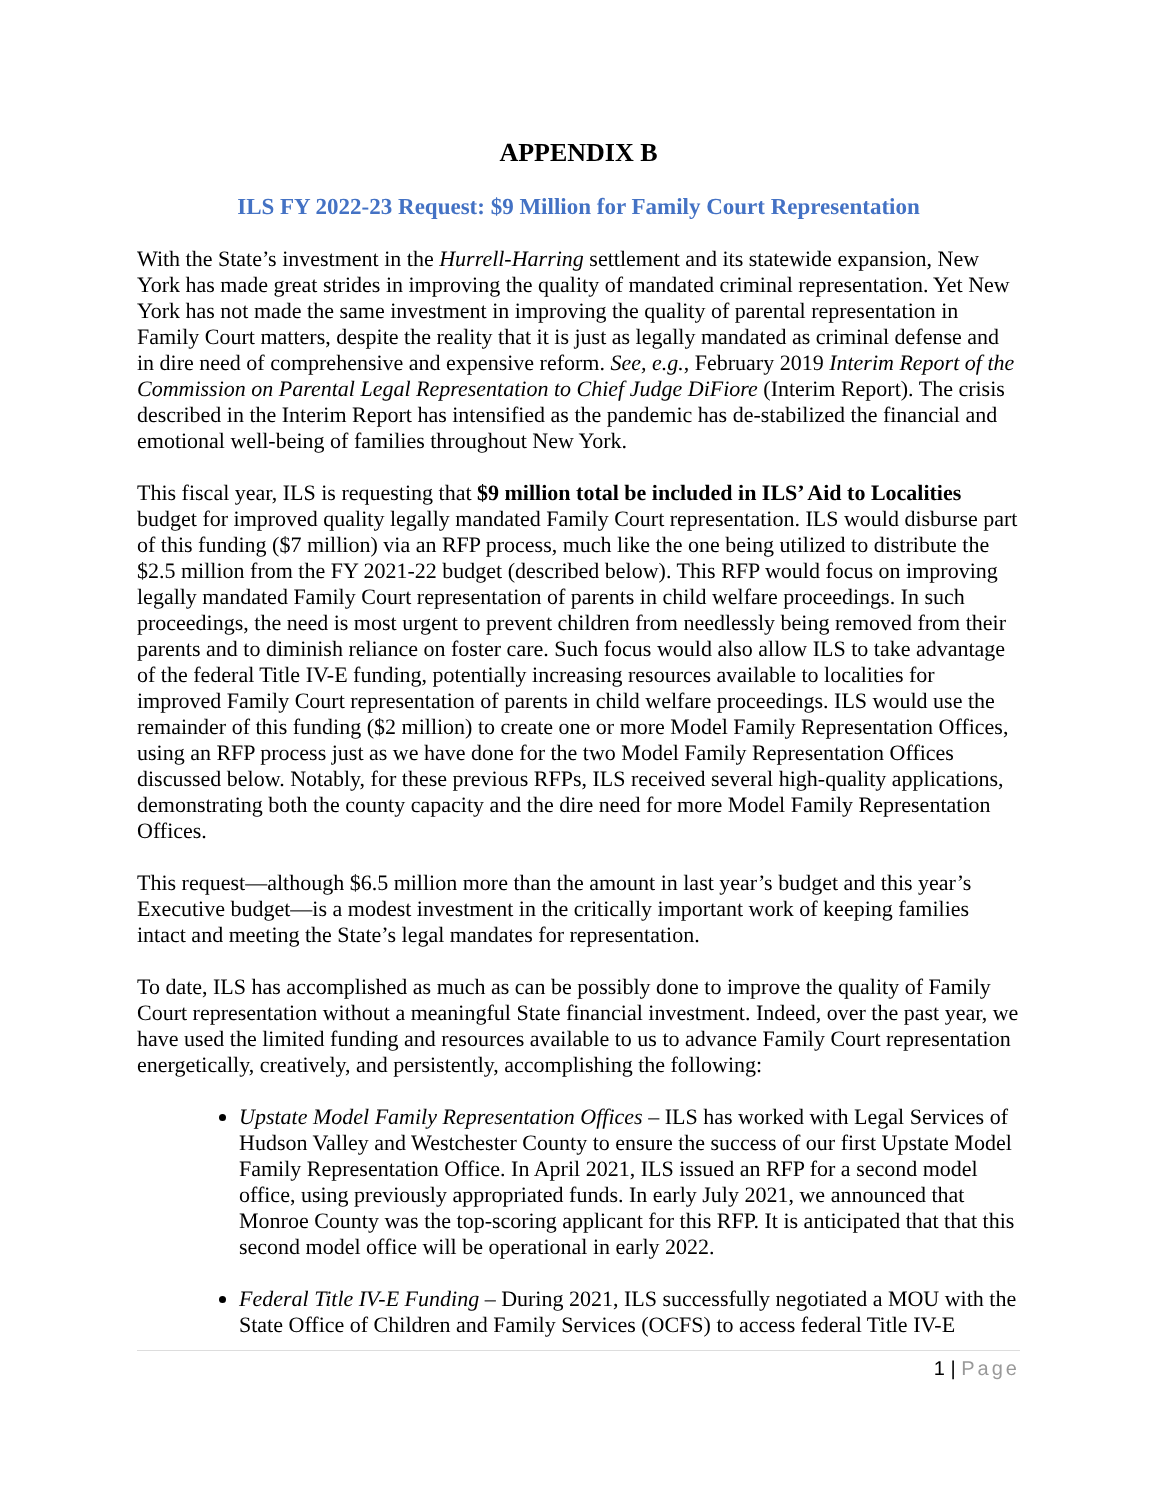APPENDIX B
ILS FY 2022-23 Request: $9 Million for Family Court Representation
With the State’s investment in the Hurrell-Harring settlement and its statewide expansion, New York has made great strides in improving the quality of mandated criminal representation. Yet New York has not made the same investment in improving the quality of parental representation in Family Court matters, despite the reality that it is just as legally mandated as criminal defense and in dire need of comprehensive and expensive reform. See, e.g., February 2019 Interim Report of the Commission on Parental Legal Representation to Chief Judge DiFiore (Interim Report). The crisis described in the Interim Report has intensified as the pandemic has de-stabilized the financial and emotional well-being of families throughout New York.
This fiscal year, ILS is requesting that $9 million total be included in ILS’ Aid to Localities budget for improved quality legally mandated Family Court representation. ILS would disburse part of this funding ($7 million) via an RFP process, much like the one being utilized to distribute the $2.5 million from the FY 2021-22 budget (described below). This RFP would focus on improving legally mandated Family Court representation of parents in child welfare proceedings. In such proceedings, the need is most urgent to prevent children from needlessly being removed from their parents and to diminish reliance on foster care. Such focus would also allow ILS to take advantage of the federal Title IV-E funding, potentially increasing resources available to localities for improved Family Court representation of parents in child welfare proceedings. ILS would use the remainder of this funding ($2 million) to create one or more Model Family Representation Offices, using an RFP process just as we have done for the two Model Family Representation Offices discussed below. Notably, for these previous RFPs, ILS received several high-quality applications, demonstrating both the county capacity and the dire need for more Model Family Representation Offices.
This request—although $6.5 million more than the amount in last year’s budget and this year’s Executive budget—is a modest investment in the critically important work of keeping families intact and meeting the State’s legal mandates for representation.
To date, ILS has accomplished as much as can be possibly done to improve the quality of Family Court representation without a meaningful State financial investment. Indeed, over the past year, we have used the limited funding and resources available to us to advance Family Court representation energetically, creatively, and persistently, accomplishing the following:
Upstate Model Family Representation Offices – ILS has worked with Legal Services of Hudson Valley and Westchester County to ensure the success of our first Upstate Model Family Representation Office. In April 2021, ILS issued an RFP for a second model office, using previously appropriated funds. In early July 2021, we announced that Monroe County was the top-scoring applicant for this RFP. It is anticipated that that this second model office will be operational in early 2022.
Federal Title IV-E Funding – During 2021, ILS successfully negotiated a MOU with the State Office of Children and Family Services (OCFS) to access federal Title IV-E
1 | Page